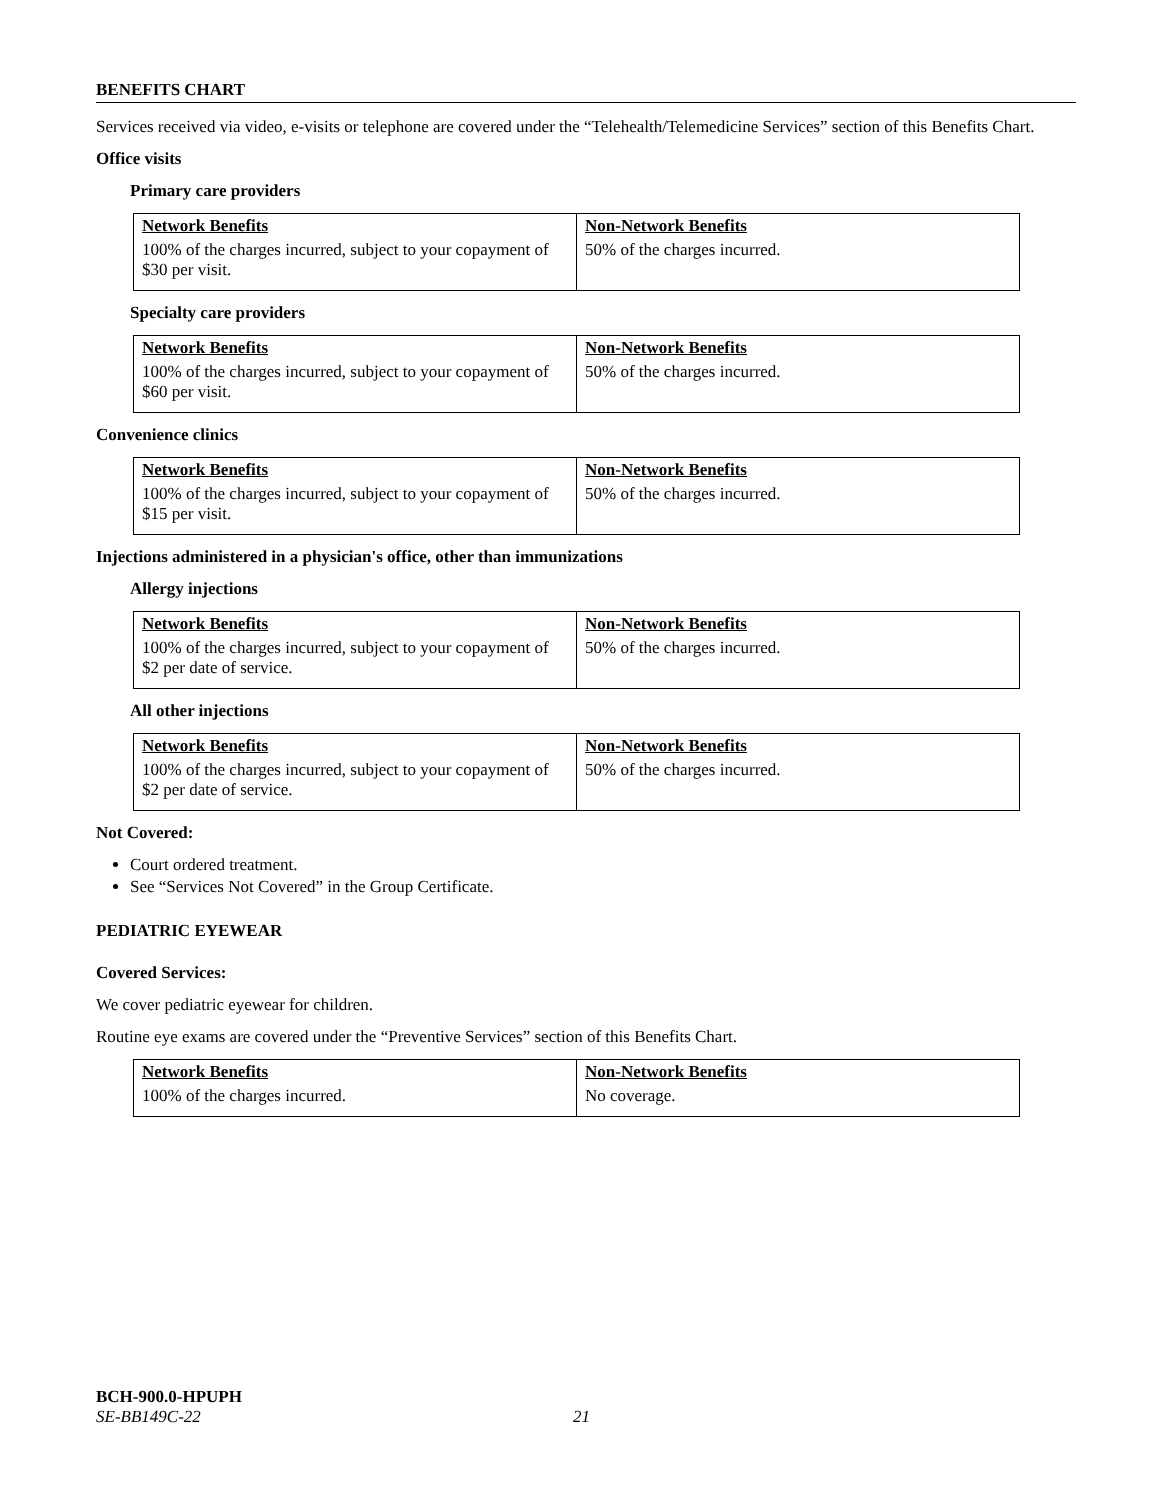BENEFITS CHART
Services received via video, e-visits or telephone are covered under the “Telehealth/Telemedicine Services” section of this Benefits Chart.
Office visits
Primary care providers
| Network Benefits | Non-Network Benefits |
| --- | --- |
| 100% of the charges incurred, subject to your copayment of $30 per visit. | 50% of the charges incurred. |
Specialty care providers
| Network Benefits | Non-Network Benefits |
| --- | --- |
| 100% of the charges incurred, subject to your copayment of $60 per visit. | 50% of the charges incurred. |
Convenience clinics
| Network Benefits | Non-Network Benefits |
| --- | --- |
| 100% of the charges incurred, subject to your copayment of $15 per visit. | 50% of the charges incurred. |
Injections administered in a physician's office, other than immunizations
Allergy injections
| Network Benefits | Non-Network Benefits |
| --- | --- |
| 100% of the charges incurred, subject to your copayment of $2 per date of service. | 50% of the charges incurred. |
All other injections
| Network Benefits | Non-Network Benefits |
| --- | --- |
| 100% of the charges incurred, subject to your copayment of $2 per date of service. | 50% of the charges incurred. |
Not Covered:
Court ordered treatment.
See “Services Not Covered” in the Group Certificate.
PEDIATRIC EYEWEAR
Covered Services:
We cover pediatric eyewear for children.
Routine eye exams are covered under the “Preventive Services” section of this Benefits Chart.
| Network Benefits | Non-Network Benefits |
| --- | --- |
| 100% of the charges incurred. | No coverage. |
BCH-900.0-HPUPH
SE-BB149C-22 21